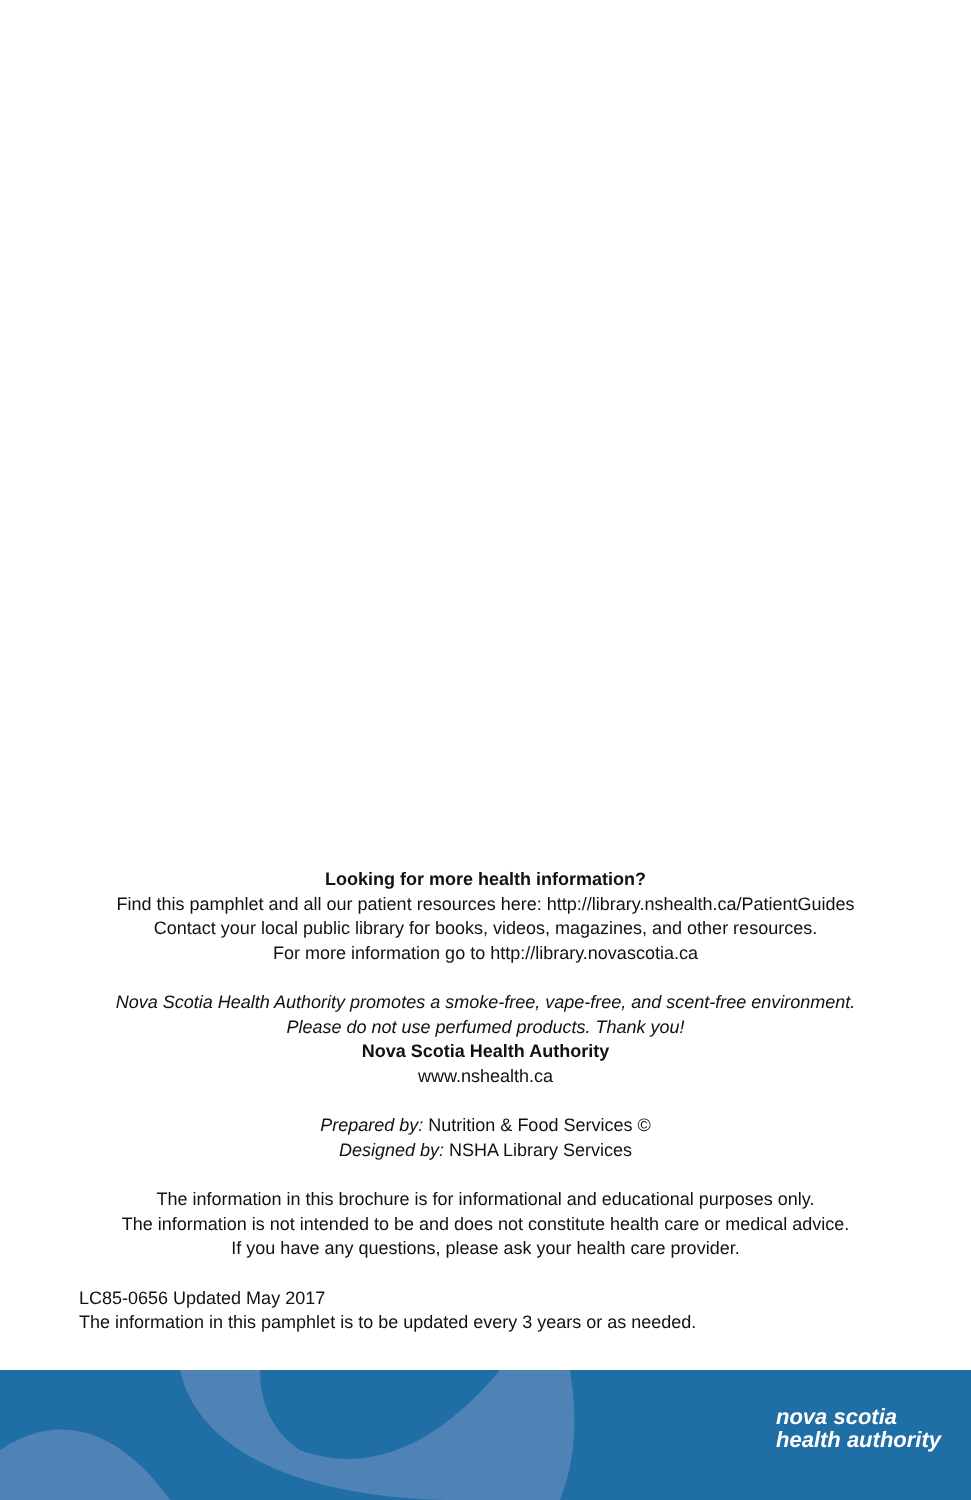Looking for more health information?
Find this pamphlet and all our patient resources here: http://library.nshealth.ca/PatientGuides
Contact your local public library for books, videos, magazines, and other resources.
For more information go to http://library.novascotia.ca
Nova Scotia Health Authority promotes a smoke-free, vape-free, and scent-free environment.
Please do not use perfumed products. Thank you!
Nova Scotia Health Authority
www.nshealth.ca
Prepared by: Nutrition & Food Services ©
Designed by: NSHA Library Services
The information in this brochure is for informational and educational purposes only.
The information is not intended to be and does not constitute health care or medical advice.
If you have any questions, please ask your health care provider.
LC85-0656 Updated May 2017
The information in this pamphlet is to be updated every 3 years or as needed.
nova scotia
health authority